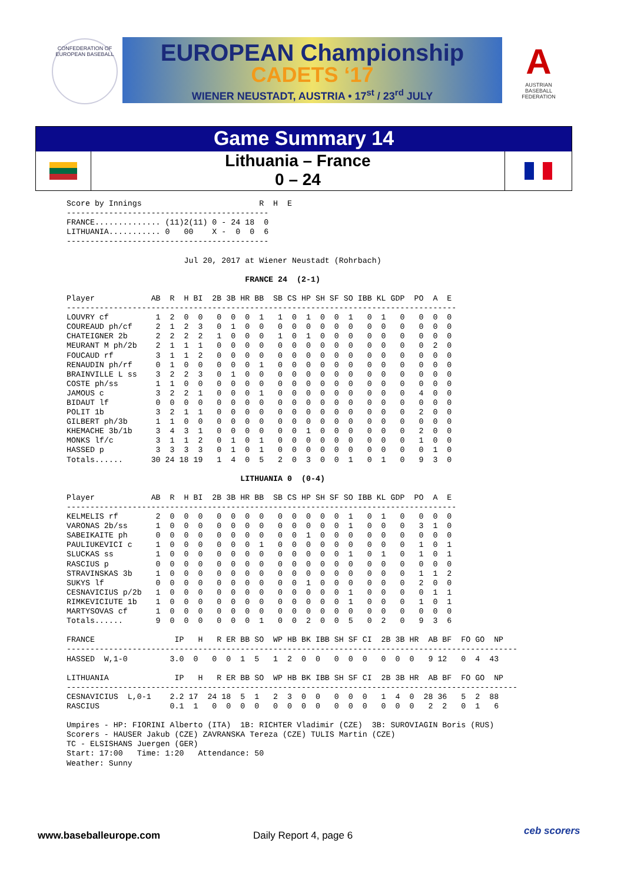CONFEDERATION OF EUROPEAN BASEBALL
EUROPEAN Championship
CADETS ‘17
WIENER NEUSTADT, AUSTRIA • 17<sup>st</sup> / 23<sup>rd</sup> JULY
A
AUSTRIAN BASEBALL FEDERATION
Game Summary 14
Lithuania – France
0 – 24
Score by Innings                         R  H  E
-------------------------------------------
FRANCE.............. (11)2(11) 0 - 24 18  0
LITHUANIA........... 0   00    X -  0  0  6
-------------------------------------------

                         Jul 20, 2017 at Wiener Neustadt (Rohrbach)

                                      FRANCE 24  (2-1)

Player            AB  R  H BI  2B 3B HR BB  SB CS HP SH SF SO IBB KL GDP  PO  A  E
-----------------------------------------------------------------------------------
LOUVRY cf          1  2  0  0   0  0  0  1   1  0  1  0  0  1   0  1   0   0  0  0
COUREAUD ph/cf     2  1  2  3   0  1  0  0   0  0  0  0  0  0   0  0   0   0  0  0
CHATEIGNER 2b      2  2  2  2   1  0  0  0   1  0  1  0  0  0   0  0   0   0  0  0
MEURANT M ph/2b    2  1  1  1   0  0  0  0   0  0  0  0  0  0   0  0   0   0  2  0
FOUCAUD rf         3  1  1  2   0  0  0  0   0  0  0  0  0  0   0  0   0   0  0  0
RENAUDIN ph/rf     0  1  0  0   0  0  0  1   0  0  0  0  0  0   0  0   0   0  0  0
BRAINVILLE L ss    3  2  2  3   0  1  0  0   0  0  0  0  0  0   0  0   0   0  0  0
COSTE ph/ss        1  1  0  0   0  0  0  0   0  0  0  0  0  0   0  0   0   0  0  0
JAMOUS c           3  2  2  1   0  0  0  1   0  0  0  0  0  0   0  0   0   4  0  0
BIDAUT lf          0  0  0  0   0  0  0  0   0  0  0  0  0  0   0  0   0   0  0  0
POLIT 1b           3  2  1  1   0  0  0  0   0  0  0  0  0  0   0  0   0   2  0  0
GILBERT ph/3b      1  1  0  0   0  0  0  0   0  0  0  0  0  0   0  0   0   0  0  0
KHEMACHE 3b/1b     3  4  3  1   0  0  0  0   0  0  1  0  0  0   0  0   0   2  0  0
MONKS lf/c         3  1  1  2   0  1  0  1   0  0  0  0  0  0   0  0   0   1  0  0
HASSED p           3  3  3  3   0  1  0  1   0  0  0  0  0  0   0  0   0   0  1  0
Totals......      30 24 18 19   1  4  0  5   2  0  3  0  0  1   0  1   0   9  3  0

                                     LITHUANIA 0  (0-4)

Player            AB  R  H BI  2B 3B HR BB  SB CS HP SH SF SO IBB KL GDP  PO  A  E
-----------------------------------------------------------------------------------
KELMELIS rf        2  0  0  0   0  0  0  0   0  0  0  0  0  1   0  1   0   0  0  0
VARONAS 2b/ss      1  0  0  0   0  0  0  0   0  0  0  0  0  1   0  0   0   3  1  0
SABEIKAITE ph      0  0  0  0   0  0  0  0   0  0  1  0  0  0   0  0   0   0  0  0
PAULIUKEVICI c     1  0  0  0   0  0  0  1   0  0  0  0  0  0   0  0   0   1  0  1
SLUCKAS ss         1  0  0  0   0  0  0  0   0  0  0  0  0  1   0  1   0   1  0  1
RASCIUS p          0  0  0  0   0  0  0  0   0  0  0  0  0  0   0  0   0   0  0  0
STRAVINSKAS 3b     1  0  0  0   0  0  0  0   0  0  0  0  0  0   0  0   0   1  1  2
SUKYS lf           0  0  0  0   0  0  0  0   0  0  1  0  0  0   0  0   0   2  0  0
CESNAVICIUS p/2b   1  0  0  0   0  0  0  0   0  0  0  0  0  1   0  0   0   0  1  1
RIMKEVICIUTE 1b    1  0  0  0   0  0  0  0   0  0  0  0  0  1   0  0   0   1  0  1
MARTYSOVAS cf      1  0  0  0   0  0  0  0   0  0  0  0  0  0   0  0   0   0  0  0
Totals......       9  0  0  0   0  0  0  1   0  0  2  0  0  5   0  2   0   9  3  6

FRANCE                 IP   H   R ER BB SO  WP HB BK IBB SH SF CI  2B 3B HR  AB BF  FO GO  NP
------------------------------------------------------------------------------------------------
HASSED  W,1-0         3.0  0   0  0  1  5   1  2  0  0   0  0  0   0  0  0   9 12   0  4  43

LITHUANIA              IP   H   R ER BB SO  WP HB BK IBB SH SF CI  2B 3B HR  AB BF  FO GO  NP
------------------------------------------------------------------------------------------------
CESNAVICIUS  L,0-1    2.2 17  24 18  5  1   2  3  0  0   0  0  0   1  4  0  28 36   5  2  88
RASCIUS               0.1  1   0  0  0  0   0  0  0  0   0  0  0   0  0  0   2  2   0  1   6

Umpires - HP: FIORINI Alberto (ITA)  1B: RICHTER Vladimir (CZE)  3B: SUROVIAGIN Boris (RUS)
Scorers - HAUSER Jakub (CZE) ZAVRANSKA Tereza (CZE) TULIS Martin (CZE)
TC - ELSISHANS Juergen (GER)
Start: 17:00   Time: 1:20   Attendance: 50
Weather: Sunny
www.baseballeurope.com Daily Report 4, page 6 ceb scorers